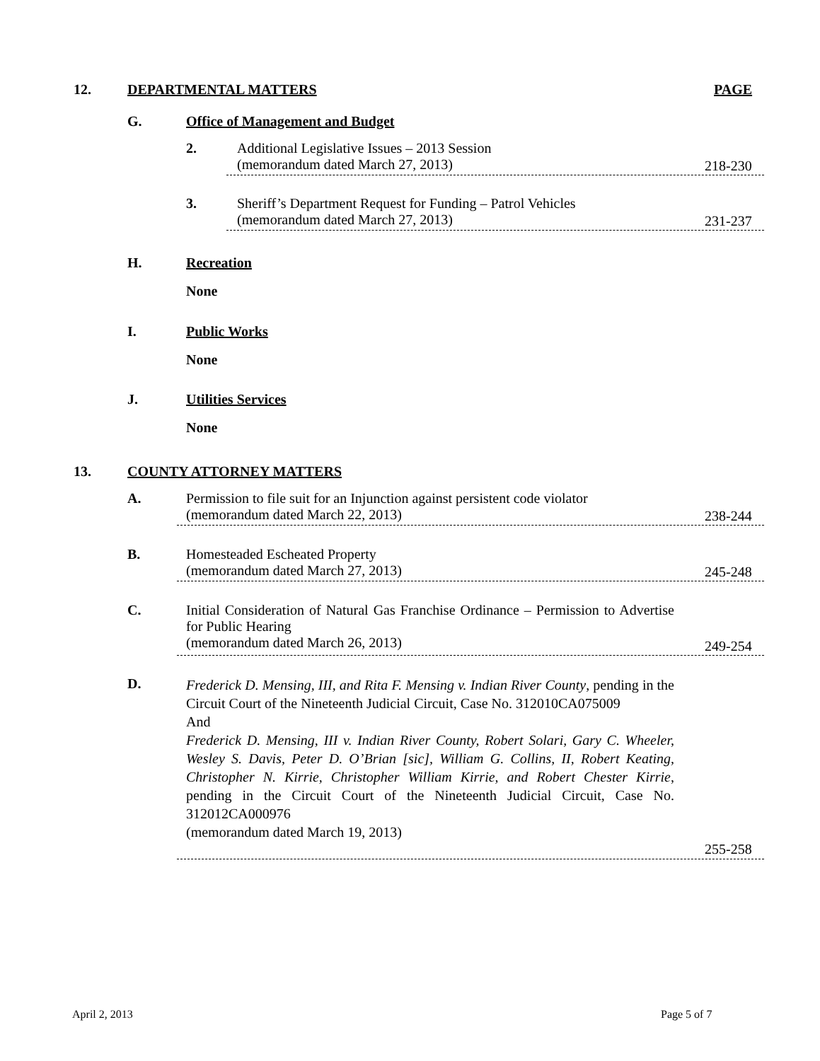12. DEPARTMENTAL MATTERS PAGE
G. Office of Management and Budget
2. Additional Legislative Issues – 2013 Session
(memorandum dated March 27, 2013)
218-230
3. Sheriff’s Department Request for Funding – Patrol Vehicles
(memorandum dated March 27, 2013)
231-237
H. Recreation
None
I. Public Works
None
J. Utilities Services
None
13. COUNTY ATTORNEY MATTERS
A. Permission to file suit for an Injunction against persistent code violator
(memorandum dated March 22, 2013)
238-244
B. Homesteaded Escheated Property
(memorandum dated March 27, 2013)
245-248
C. Initial Consideration of Natural Gas Franchise Ordinance – Permission to Advertise for Public Hearing
(memorandum dated March 26, 2013)
249-254
D. Frederick D. Mensing, III, and Rita F. Mensing v. Indian River County, pending in the Circuit Court of the Nineteenth Judicial Circuit, Case No. 312010CA075009
And
Frederick D. Mensing, III v. Indian River County, Robert Solari, Gary C. Wheeler, Wesley S. Davis, Peter D. O’Brian [sic], William G. Collins, II, Robert Keating, Christopher N. Kirrie, Christopher William Kirrie, and Robert Chester Kirrie, pending in the Circuit Court of the Nineteenth Judicial Circuit, Case No. 312012CA000976
(memorandum dated March 19, 2013)
255-258
April 2, 2013 Page 5 of 7